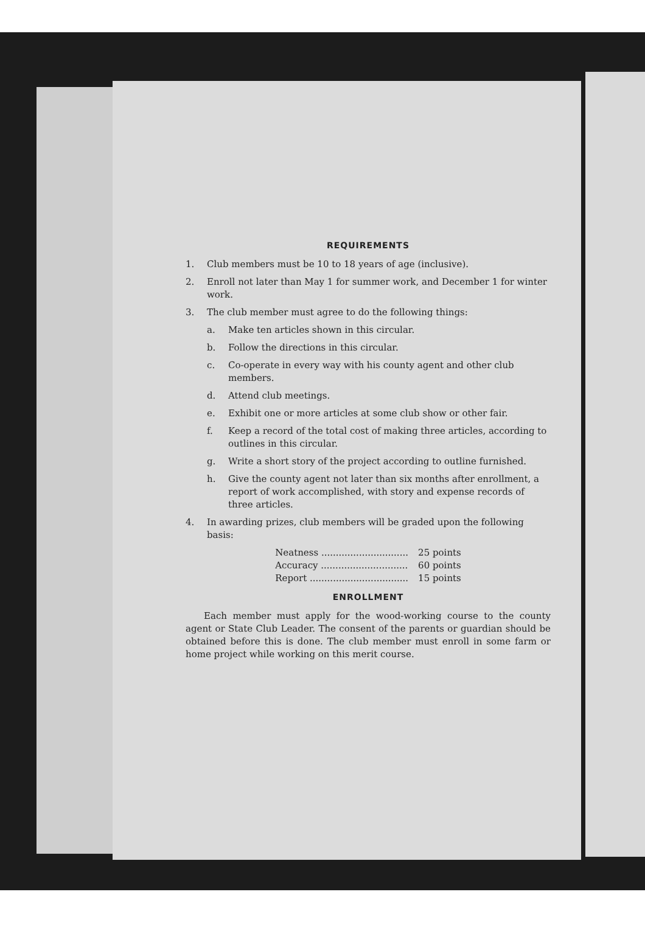REQUIREMENTS
1. Club members must be 10 to 18 years of age (inclusive).
2. Enroll not later than May 1 for summer work, and December 1 for winter work.
3. The club member must agree to do the following things:
a. Make ten articles shown in this circular.
b. Follow the directions in this circular.
c. Co-operate in every way with his county agent and other club members.
d. Attend club meetings.
e. Exhibit one or more articles at some club show or other fair.
f. Keep a record of the total cost of making three articles, according to outlines in this circular.
g. Write a short story of the project according to outline furnished.
h. Give the county agent not later than six months after enrollment, a report of work accomplished, with story and expense records of three articles.
4. In awarding prizes, club members will be graded upon the following basis:
| Neatness .............................. | 25 points |
| Accuracy .............................. | 60 points |
| Report .................................. | 15 points |
ENROLLMENT
Each member must apply for the wood-working course to the county agent or State Club Leader. The consent of the parents or guardian should be obtained before this is done. The club member must enroll in some farm or home project while working on this merit course.